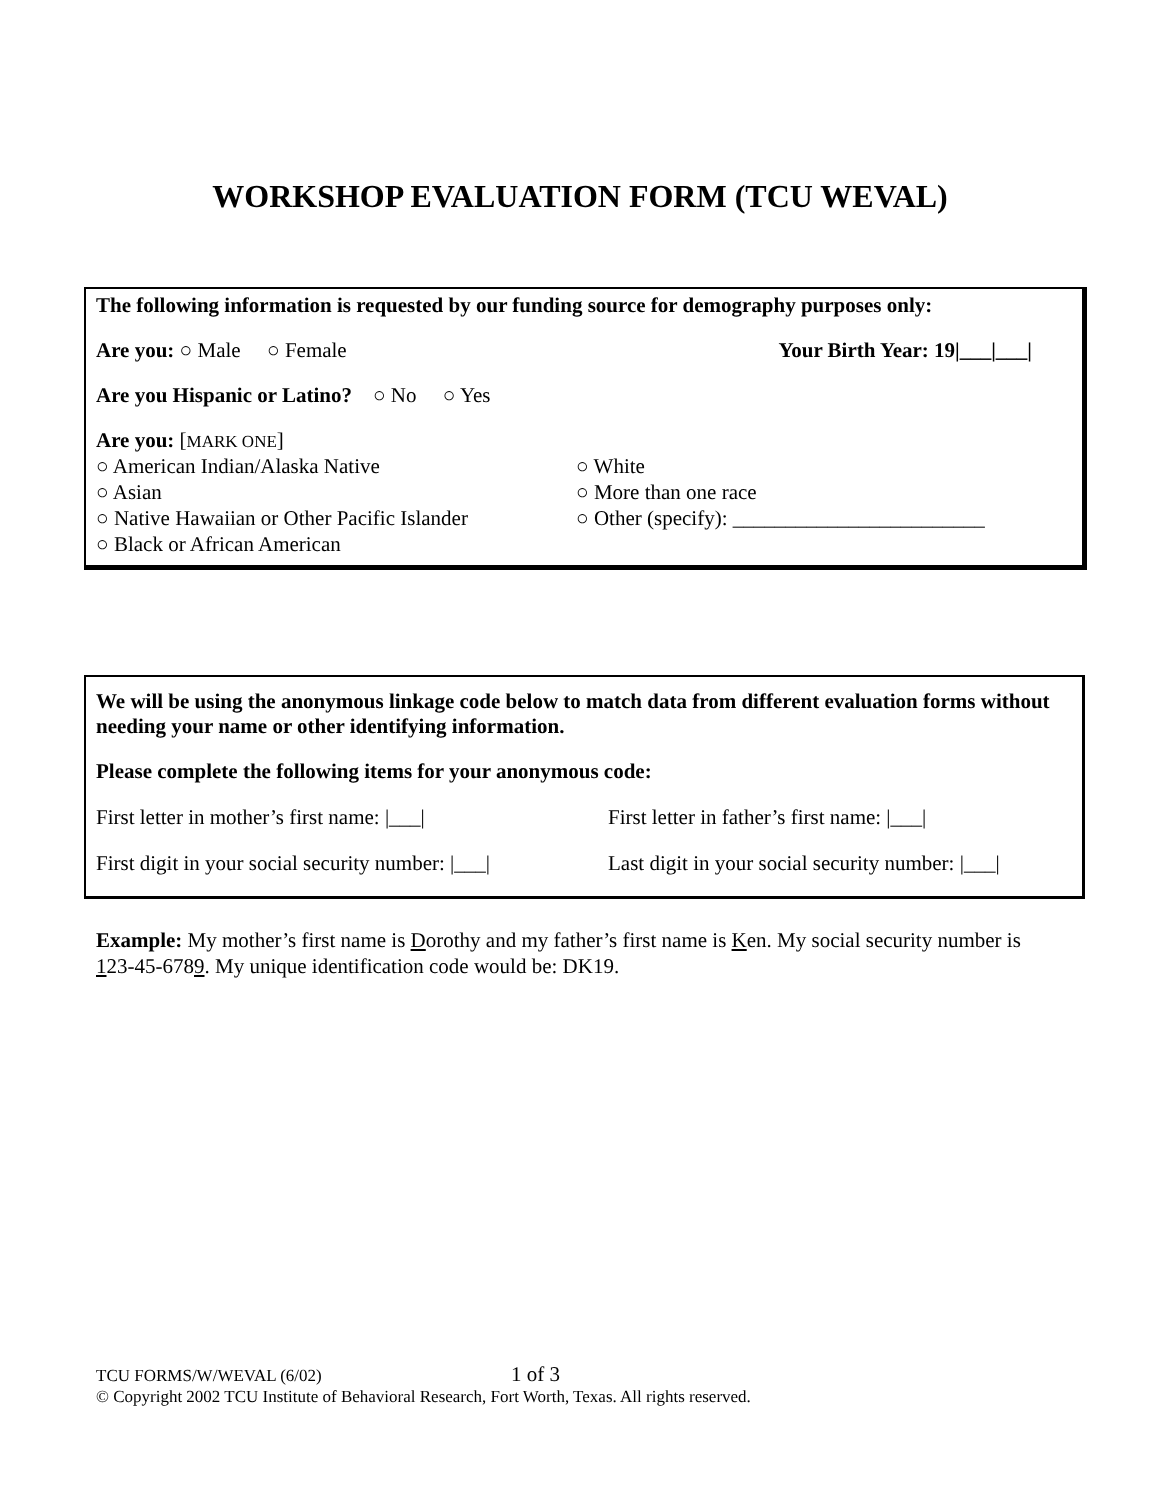WORKSHOP EVALUATION FORM (TCU WEVAL)
The following information is requested by our funding source for demography purposes only:
Are you: ○ Male ○ Female Your Birth Year: 19|___|___|
Are you Hispanic or Latino? ○ No ○ Yes
Are you: [MARK ONE]
○ American Indian/Alaska Native
○ Asian
○ Native Hawaiian or Other Pacific Islander
○ Black or African American
○ White
○ More than one race
○ Other (specify): ________________________
We will be using the anonymous linkage code below to match data from different evaluation forms without needing your name or other identifying information.
Please complete the following items for your anonymous code:
First letter in mother’s first name: |___|
First letter in father’s first name: |___|
First digit in your social security number: |___|
Last digit in your social security number: |___|
Example: My mother’s first name is Dorothy and my father’s first name is Ken. My social security number is 123-45-6789. My unique identification code would be: DK19.
TCU FORMS/W/WEVAL (6/02) 1 of 3
© Copyright 2002 TCU Institute of Behavioral Research, Fort Worth, Texas. All rights reserved.